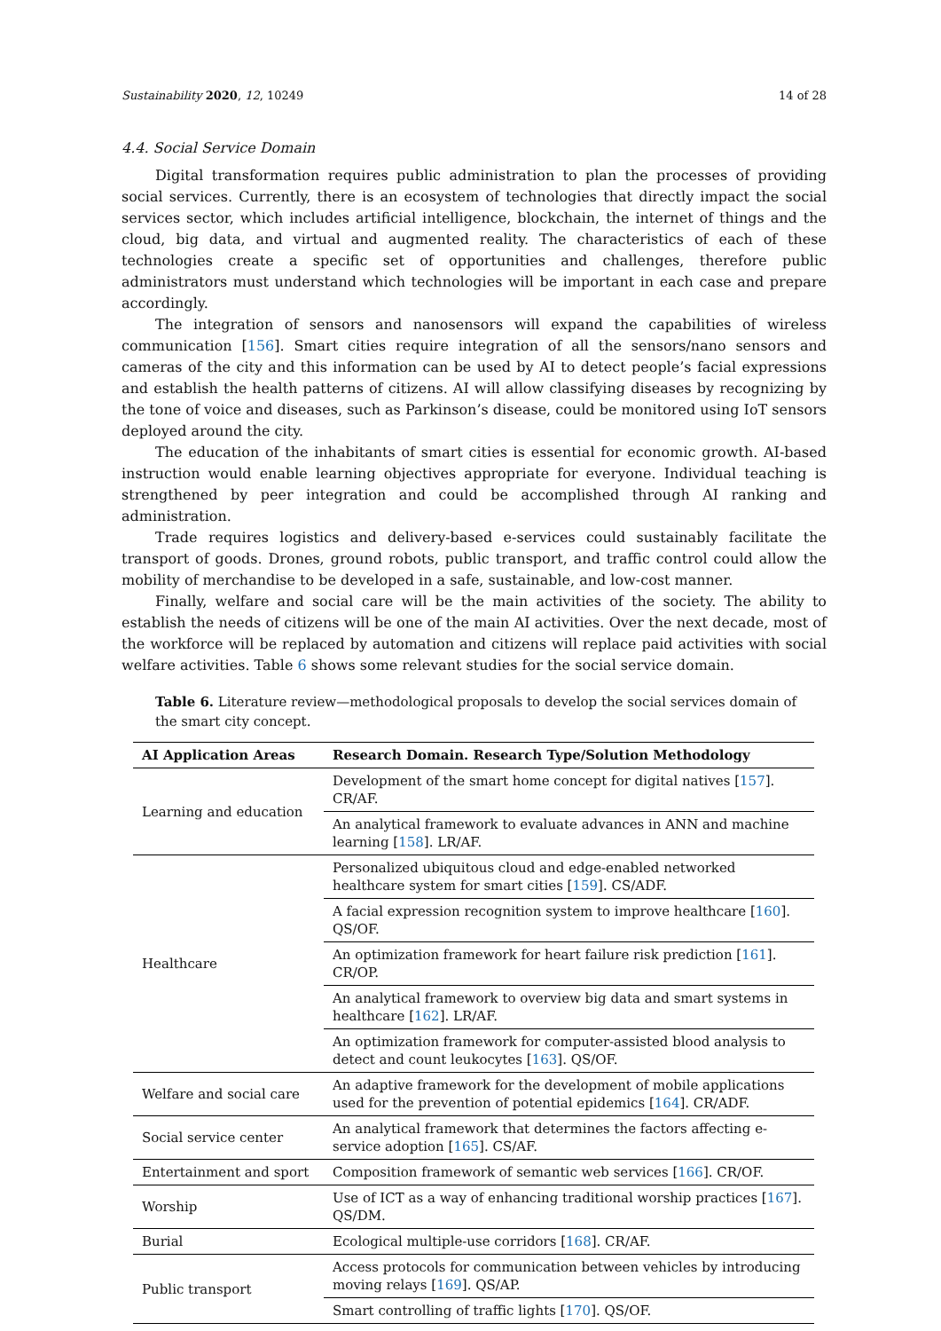Sustainability 2020, 12, 10249 14 of 28
4.4. Social Service Domain
Digital transformation requires public administration to plan the processes of providing social services. Currently, there is an ecosystem of technologies that directly impact the social services sector, which includes artificial intelligence, blockchain, the internet of things and the cloud, big data, and virtual and augmented reality. The characteristics of each of these technologies create a specific set of opportunities and challenges, therefore public administrators must understand which technologies will be important in each case and prepare accordingly.
The integration of sensors and nanosensors will expand the capabilities of wireless communication [156]. Smart cities require integration of all the sensors/nano sensors and cameras of the city and this information can be used by AI to detect people’s facial expressions and establish the health patterns of citizens. AI will allow classifying diseases by recognizing by the tone of voice and diseases, such as Parkinson’s disease, could be monitored using IoT sensors deployed around the city.
The education of the inhabitants of smart cities is essential for economic growth. AI-based instruction would enable learning objectives appropriate for everyone. Individual teaching is strengthened by peer integration and could be accomplished through AI ranking and administration.
Trade requires logistics and delivery-based e-services could sustainably facilitate the transport of goods. Drones, ground robots, public transport, and traffic control could allow the mobility of merchandise to be developed in a safe, sustainable, and low-cost manner.
Finally, welfare and social care will be the main activities of the society. The ability to establish the needs of citizens will be one of the main AI activities. Over the next decade, most of the workforce will be replaced by automation and citizens will replace paid activities with social welfare activities. Table 6 shows some relevant studies for the social service domain.
Table 6. Literature review—methodological proposals to develop the social services domain of the smart city concept.
| AI Application Areas | Research Domain. Research Type/Solution Methodology |
| --- | --- |
| Learning and education | Development of the smart home concept for digital natives [ 157 ]. CR/AF. |
| | An analytical framework to evaluate advances in ANN and machine learning [ 158 ]. LR/AF. |
| Healthcare | Personalized ubiquitous cloud and edge-enabled networked healthcare system for smart cities [ 159 ]. CS/ADF. |
| | A facial expression recognition system to improve healthcare [ 160 ]. QS/OF. |
| | An optimization framework for heart failure risk prediction [ 161 ]. CR/OP. |
| | An analytical framework to overview big data and smart systems in healthcare [ 162 ]. LR/AF. |
| | An optimization framework for computer-assisted blood analysis to detect and count leukocytes [ 163 ]. QS/OF. |
| Welfare and social care | An adaptive framework for the development of mobile applications used for the prevention of potential epidemics [ 164 ]. CR/ADF. |
| Social service center | An analytical framework that determines the factors affecting e-service adoption [ 165 ]. CS/AF. |
| Entertainment and sport | Composition framework of semantic web services [ 166 ]. CR/OF. |
| Worship | Use of ICT as a way of enhancing traditional worship practices [ 167 ]. QS/DM. |
| Burial | Ecological multiple-use corridors [ 168 ]. CR/AF. |
| Public transport | Access protocols for communication between vehicles by introducing moving relays [ 169 ]. QS/AP. |
| | Smart controlling of traffic lights [ 170 ]. QS/OF. |